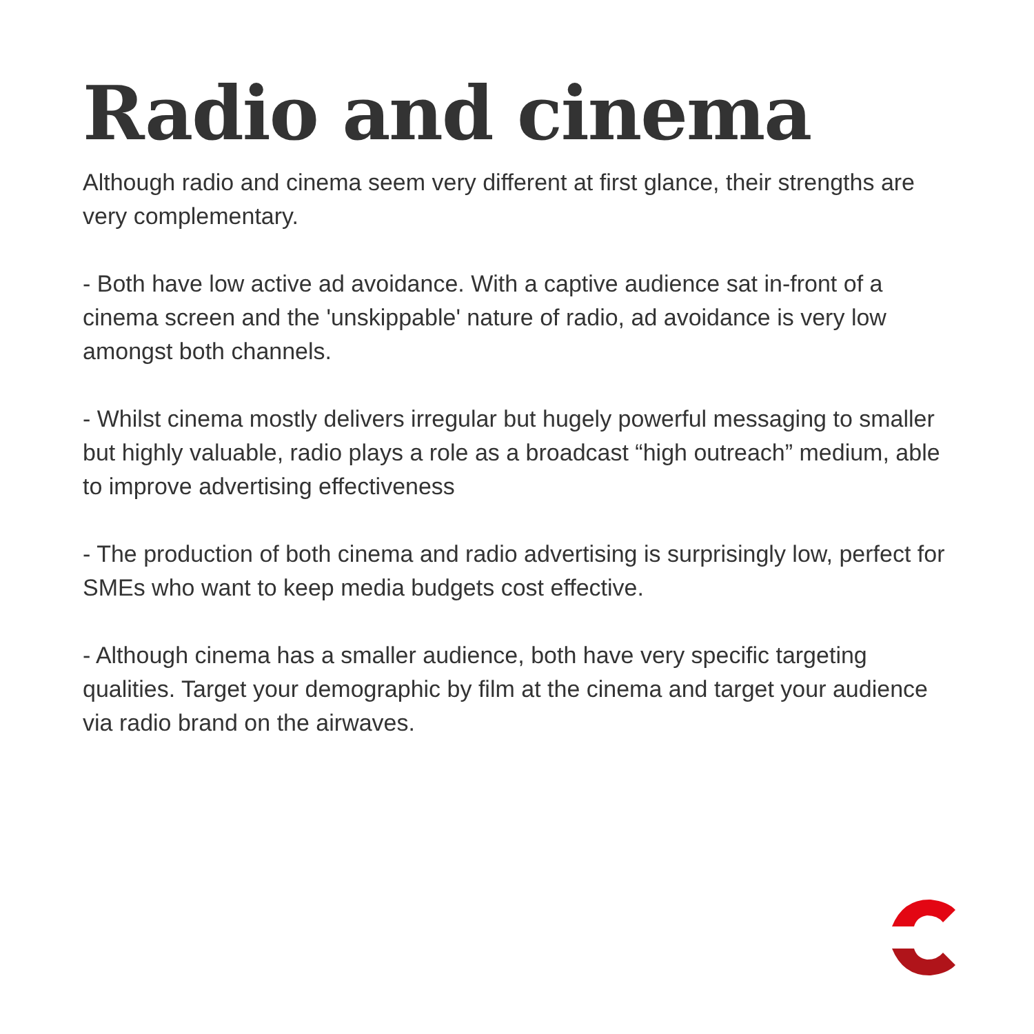Radio and cinema
Although radio and cinema seem very different at first glance, their strengths are very complementary.
- Both have low active ad avoidance. With a captive audience sat in-front of a cinema screen and the 'unskippable' nature of radio, ad avoidance is very low amongst both channels.
- Whilst cinema mostly delivers irregular but hugely powerful messaging to smaller but highly valuable, radio plays a role as a broadcast “high outreach” medium, able to improve advertising effectiveness
- The production of both cinema and radio advertising is surprisingly low, perfect for SMEs who want to keep media budgets cost effective.
- Although cinema has a smaller audience, both have very specific targeting qualities. Target your demographic by film at the cinema and target your audience via radio brand on the airwaves.